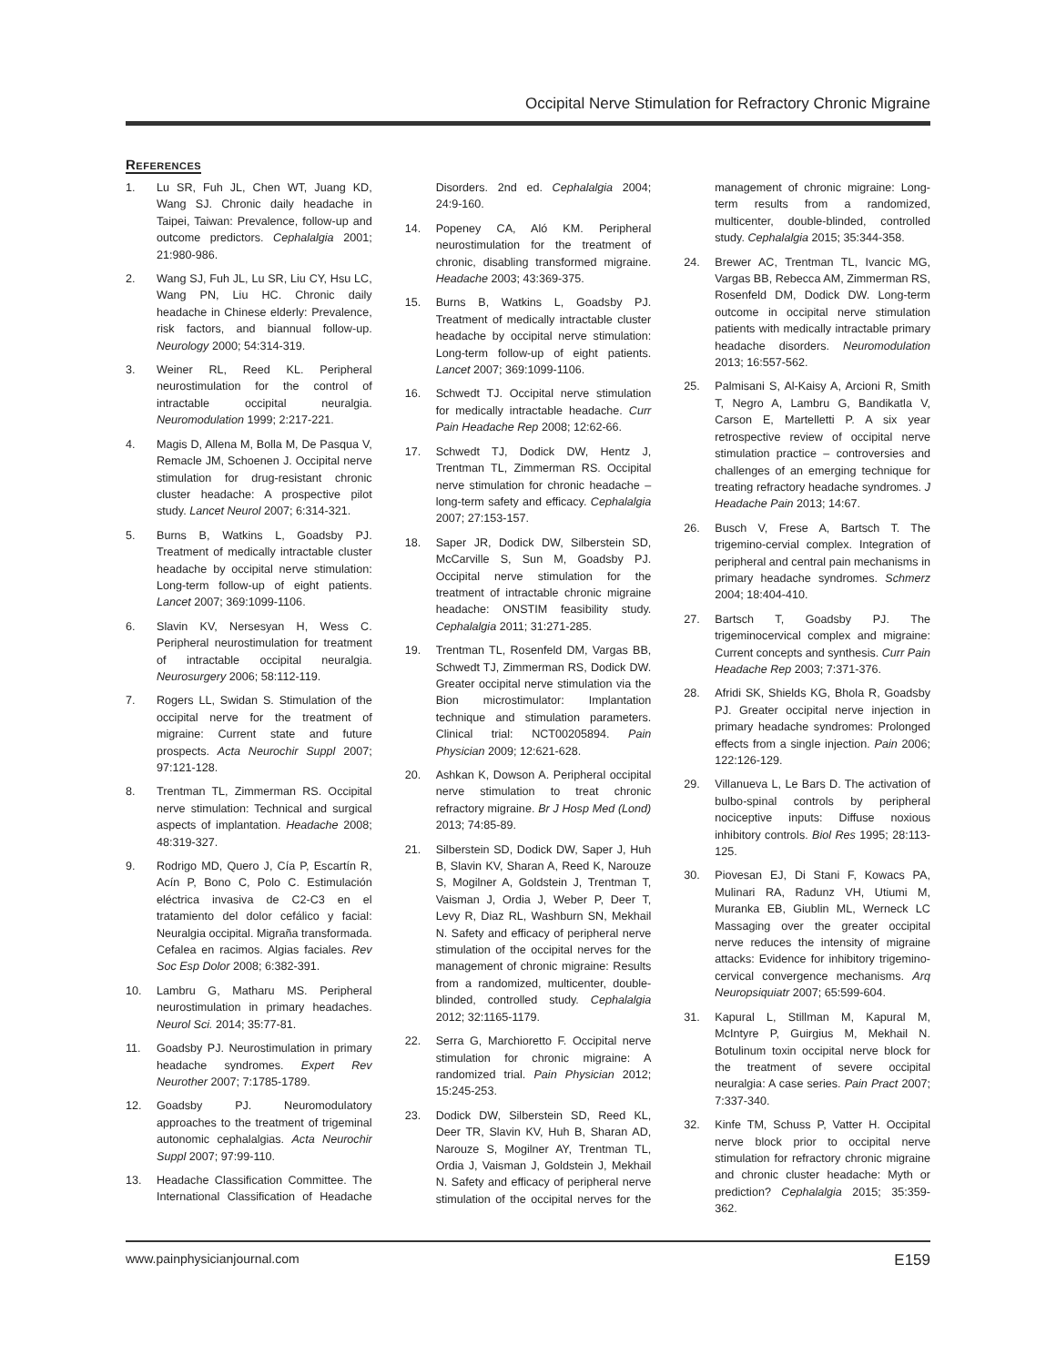Occipital Nerve Stimulation for Refractory Chronic Migraine
References
1. Lu SR, Fuh JL, Chen WT, Juang KD, Wang SJ. Chronic daily headache in Taipei, Taiwan: Prevalence, follow-up and outcome predictors. Cephalalgia 2001; 21:980-986.
2. Wang SJ, Fuh JL, Lu SR, Liu CY, Hsu LC, Wang PN, Liu HC. Chronic daily headache in Chinese elderly: Prevalence, risk factors, and biannual follow-up. Neurology 2000; 54:314-319.
3. Weiner RL, Reed KL. Peripheral neurostimulation for the control of intractable occipital neuralgia. Neuromodulation 1999; 2:217-221.
4. Magis D, Allena M, Bolla M, De Pasqua V, Remacle JM, Schoenen J. Occipital nerve stimulation for drug-resistant chronic cluster headache: A prospective pilot study. Lancet Neurol 2007; 6:314-321.
5. Burns B, Watkins L, Goadsby PJ. Treatment of medically intractable cluster headache by occipital nerve stimulation: Long-term follow-up of eight patients. Lancet 2007; 369:1099-1106.
6. Slavin KV, Nersesyan H, Wess C. Peripheral neurostimulation for treatment of intractable occipital neuralgia. Neurosurgery 2006; 58:112-119.
7. Rogers LL, Swidan S. Stimulation of the occipital nerve for the treatment of migraine: Current state and future prospects. Acta Neurochir Suppl 2007; 97:121-128.
8. Trentman TL, Zimmerman RS. Occipital nerve stimulation: Technical and surgical aspects of implantation. Headache 2008; 48:319-327.
9. Rodrigo MD, Quero J, Cía P, Escartín R, Acín P, Bono C, Polo C. Estimulación eléctrica invasiva de C2-C3 en el tratamiento del dolor cefálico y facial: Neuralgia occipital. Migraña transformada. Cefalea en racimos. Algias faciales. Rev Soc Esp Dolor 2008; 6:382-391.
10. Lambru G, Matharu MS. Peripheral neurostimulation in primary headaches. Neurol Sci. 2014; 35:77-81.
11. Goadsby PJ. Neurostimulation in primary headache syndromes. Expert Rev Neurother 2007; 7:1785-1789.
12. Goadsby PJ. Neuromodulatory approaches to the treatment of trigeminal autonomic cephalalgias. Acta Neurochir Suppl 2007; 97:99-110.
13. Headache Classification Committee. The International Classification of Headache Disorders. 2nd ed. Cephalalgia 2004; 24:9-160.
14. Popeney CA, Aló KM. Peripheral neurostimulation for the treatment of chronic, disabling transformed migraine. Headache 2003; 43:369-375.
15. Burns B, Watkins L, Goadsby PJ. Treatment of medically intractable cluster headache by occipital nerve stimulation: Long-term follow-up of eight patients. Lancet 2007; 369:1099-1106.
16. Schwedt TJ. Occipital nerve stimulation for medically intractable headache. Curr Pain Headache Rep 2008; 12:62-66.
17. Schwedt TJ, Dodick DW, Hentz J, Trentman TL, Zimmerman RS. Occipital nerve stimulation for chronic headache – long-term safety and efficacy. Cephalalgia 2007; 27:153-157.
18. Saper JR, Dodick DW, Silberstein SD, McCarville S, Sun M, Goadsby PJ. Occipital nerve stimulation for the treatment of intractable chronic migraine headache: ONSTIM feasibility study. Cephalalgia 2011; 31:271-285.
19. Trentman TL, Rosenfeld DM, Vargas BB, Schwedt TJ, Zimmerman RS, Dodick DW. Greater occipital nerve stimulation via the Bion microstimulator: Implantation technique and stimulation parameters. Clinical trial: NCT00205894. Pain Physician 2009; 12:621-628.
20. Ashkan K, Dowson A. Peripheral occipital nerve stimulation to treat chronic refractory migraine. Br J Hosp Med (Lond) 2013; 74:85-89.
21. Silberstein SD, Dodick DW, Saper J, Huh B, Slavin KV, Sharan A, Reed K, Narouze S, Mogilner A, Goldstein J, Trentman T, Vaisman J, Ordia J, Weber P, Deer T, Levy R, Diaz RL, Washburn SN, Mekhail N. Safety and efficacy of peripheral nerve stimulation of the occipital nerves for the management of chronic migraine: Results from a randomized, multicenter, double-blinded, controlled study. Cephalalgia 2012; 32:1165-1179.
22. Serra G, Marchioretto F. Occipital nerve stimulation for chronic migraine: A randomized trial. Pain Physician 2012; 15:245-253.
23. Dodick DW, Silberstein SD, Reed KL, Deer TR, Slavin KV, Huh B, Sharan AD, Narouze S, Mogilner AY, Trentman TL, Ordia J, Vaisman J, Goldstein J, Mekhail N. Safety and efficacy of peripheral nerve stimulation of the occipital nerves for the management of chronic migraine: Long-term results from a randomized, multicenter, double-blinded, controlled study. Cephalalgia 2015; 35:344-358.
24. Brewer AC, Trentman TL, Ivancic MG, Vargas BB, Rebecca AM, Zimmerman RS, Rosenfeld DM, Dodick DW. Long-term outcome in occipital nerve stimulation patients with medically intractable primary headache disorders. Neuromodulation 2013; 16:557-562.
25. Palmisani S, Al-Kaisy A, Arcioni R, Smith T, Negro A, Lambru G, Bandikatla V, Carson E, Martelletti P. A six year retrospective review of occipital nerve stimulation practice – controversies and challenges of an emerging technique for treating refractory headache syndromes. J Headache Pain 2013; 14:67.
26. Busch V, Frese A, Bartsch T. The trigemino-cervial complex. Integration of peripheral and central pain mechanisms in primary headache syndromes. Schmerz 2004; 18:404-410.
27. Bartsch T, Goadsby PJ. The trigeminocervical complex and migraine: Current concepts and synthesis. Curr Pain Headache Rep 2003; 7:371-376.
28. Afridi SK, Shields KG, Bhola R, Goadsby PJ. Greater occipital nerve injection in primary headache syndromes: Prolonged effects from a single injection. Pain 2006; 122:126-129.
29. Villanueva L, Le Bars D. The activation of bulbo-spinal controls by peripheral nociceptive inputs: Diffuse noxious inhibitory controls. Biol Res 1995; 28:113-125.
30. Piovesan EJ, Di Stani F, Kowacs PA, Mulinari RA, Radunz VH, Utiumi M, Muranka EB, Giublin ML, Werneck LC Massaging over the greater occipital nerve reduces the intensity of migraine attacks: Evidence for inhibitory trigemino-cervical convergence mechanisms. Arq Neuropsiquiatr 2007; 65:599-604.
31. Kapural L, Stillman M, Kapural M, McIntyre P, Guirgius M, Mekhail N. Botulinum toxin occipital nerve block for the treatment of severe occipital neuralgia: A case series. Pain Pract 2007; 7:337-340.
32. Kinfe TM, Schuss P, Vatter H. Occipital nerve block prior to occipital nerve stimulation for refractory chronic migraine and chronic cluster headache: Myth or prediction? Cephalalgia 2015; 35:359-362.
www.painphysicianjournal.com E159